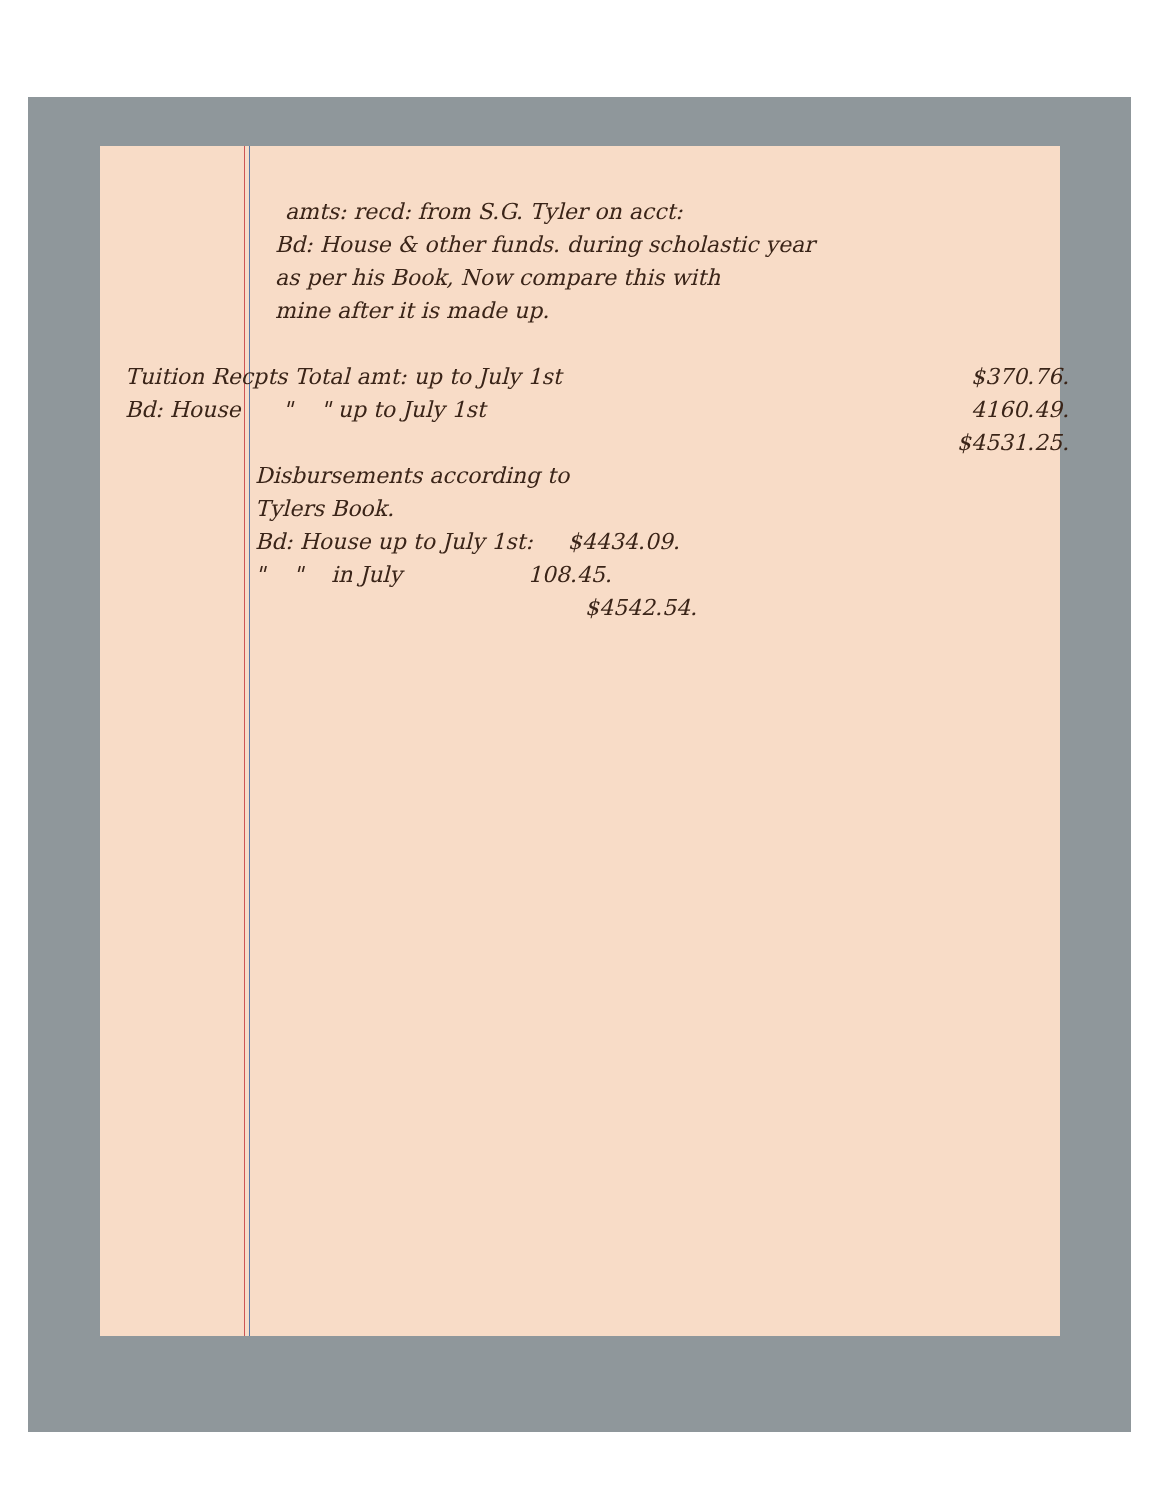amts: recd: from S.G. Tyler on acct:
Bd: House & other funds. during scholastic year
as per his Book, Now compare this with
mine after it is made up.
Tuition Recpts Total amt: up to July 1st $370.76.
Bd: House " " up to July 1st 4160.49.
$4531.25.
Disbursements according to
Tylers Book.
Bd: House up to July 1st: $4434.09.
" " in July 108.45.
$4542.54.